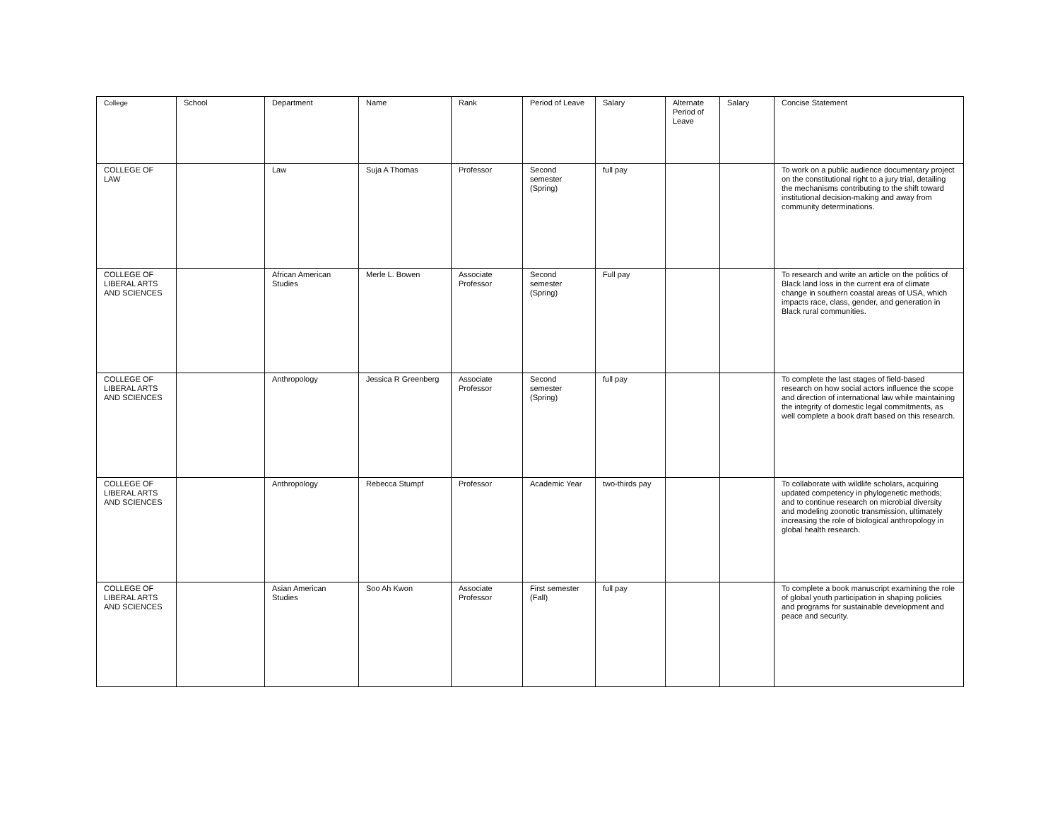| College | School | Department | Name | Rank | Period of Leave | Salary | Alternate Period of Leave | Salary | Concise Statement |
| --- | --- | --- | --- | --- | --- | --- | --- | --- | --- |
| COLLEGE OF LAW | | Law | Suja A Thomas | Professor | Second semester (Spring) | full pay | | | To work on a public audience documentary project on the constitutional right to a jury trial, detailing the mechanisms contributing to the shift toward institutional decision-making and away from community determinations. |
| COLLEGE OF LIBERAL ARTS AND SCIENCES | | African American Studies | Merle L. Bowen | Associate Professor | Second semester (Spring) | Full pay | | | To research and write an article on the politics of Black land loss in the current era of climate change in southern coastal areas of USA, which impacts race, class, gender, and generation in Black rural communities. |
| COLLEGE OF LIBERAL ARTS AND SCIENCES | | Anthropology | Jessica R Greenberg | Associate Professor | Second semester (Spring) | full pay | | | To complete the last stages of field-based research on how social actors influence the scope and direction of international law while maintaining the integrity of domestic legal commitments, as well complete a book draft based on this research. |
| COLLEGE OF LIBERAL ARTS AND SCIENCES | | Anthropology | Rebecca Stumpf | Professor | Academic Year | two-thirds pay | | | To collaborate with wildlife scholars, acquiring updated competency in phylogenetic methods; and to continue research on microbial diversity and modeling zoonotic transmission, ultimately increasing the role of biological anthropology in global health research. |
| COLLEGE OF LIBERAL ARTS AND SCIENCES | | Asian American Studies | Soo Ah Kwon | Associate Professor | First semester (Fall) | full pay | | | To complete a book manuscript examining the role of global youth participation in shaping policies and programs for sustainable development and peace and security. |